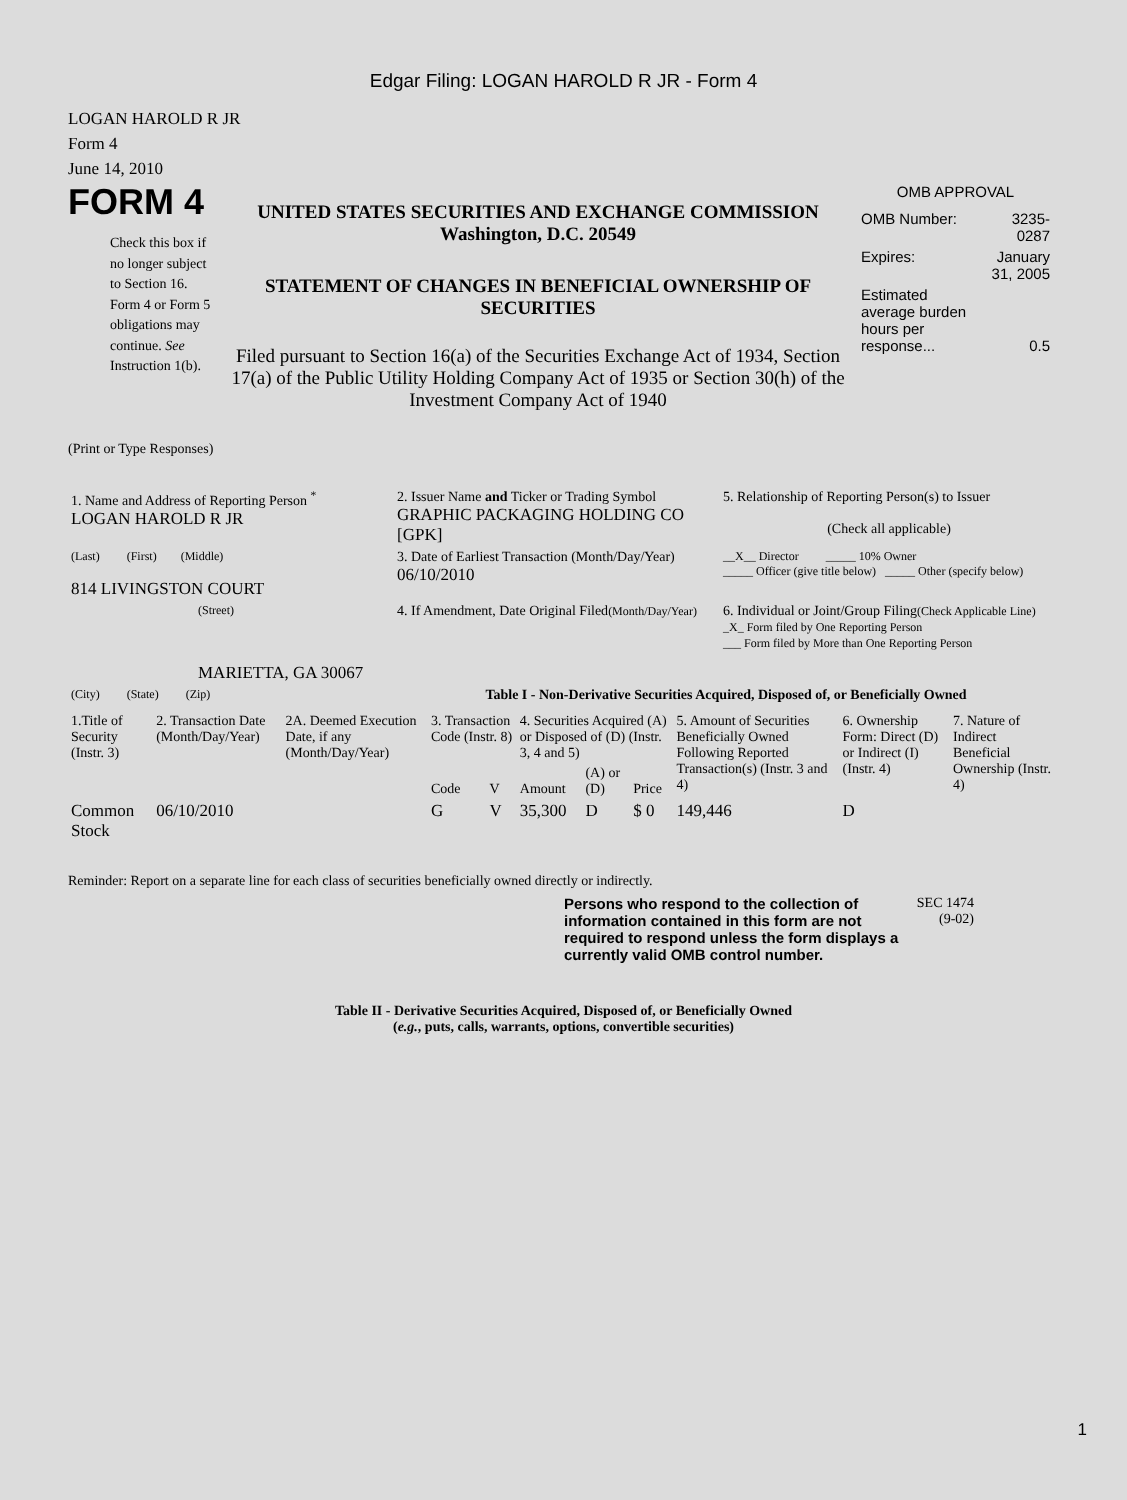Edgar Filing: LOGAN HAROLD R JR - Form 4
LOGAN HAROLD R JR
Form 4
June 14, 2010
FORM 4
Check this box if no longer subject to Section 16. Form 4 or Form 5 obligations may continue. See Instruction 1(b).
UNITED STATES SECURITIES AND EXCHANGE COMMISSION
Washington, D.C. 20549
STATEMENT OF CHANGES IN BENEFICIAL OWNERSHIP OF SECURITIES
Filed pursuant to Section 16(a) of the Securities Exchange Act of 1934, Section 17(a) of the Public Utility Holding Company Act of 1935 or Section 30(h) of the Investment Company Act of 1940
OMB APPROVAL
| OMB Number: | 3235-0287 |
| Expires: | January 31, 2005 |
| Estimated average burden hours per response... | 0.5 |
(Print or Type Responses)
| 1. Name and Address of Reporting Person <sup>*</sup> LOGAN HAROLD R JR | 2. Issuer Name and Ticker or Trading Symbol GRAPHIC PACKAGING HOLDING CO [GPK] | 5. Relationship of Reporting Person(s) to Issuer (Check all applicable) |
| (Last) (First) (Middle) 814 LIVINGSTON COURT | 3. Date of Earliest Transaction (Month/Day/Year) 06/10/2010 | __X__ Director _____ 10% Owner _____ Officer (give title below) _____ Other (specify below) |
| (Street) MARIETTA, GA 30067 | 4. If Amendment, Date Original Filed (Month/Day/Year) | 6. Individual or Joint/Group Filing (Check Applicable Line) _X_ Form filed by One Reporting Person ___ Form filed by More than One Reporting Person |
| (City) (State) (Zip) | Table I - Non-Derivative Securities Acquired, Disposed of, or Beneficially Owned | |
| 1.Title of Security (Instr. 3) | 2. Transaction Date (Month/Day/Year) | 2A. Deemed Execution Date, if any (Month/Day/Year) | 3. Transaction Code (Instr. 8) | | 4. Securities Acquired (A) or Disposed of (D) (Instr. 3, 4 and 5) | | | 5. Amount of Securities Beneficially Owned Following Reported Transaction(s) (Instr. 3 and 4) | 6. Ownership Form: Direct (D) or Indirect (I) (Instr. 4) | 7. Nature of Indirect Beneficial Ownership (Instr. 4) |
| --- | --- | --- | --- | --- | --- | --- | --- | --- | --- | --- |
| | | | Code | V | Amount | (A) or (D) | Price | | | |
| Common Stock | 06/10/2010 | | G | V | 35,300 | D | $ 0 | 149,446 | D | |
Reminder: Report on a separate line for each class of securities beneficially owned directly or indirectly.
Persons who respond to the collection of information contained in this form are not required to respond unless the form displays a currently valid OMB control number.
SEC 1474 (9-02)
Table II - Derivative Securities Acquired, Disposed of, or Beneficially Owned
(e.g., puts, calls, warrants, options, convertible securities)
1